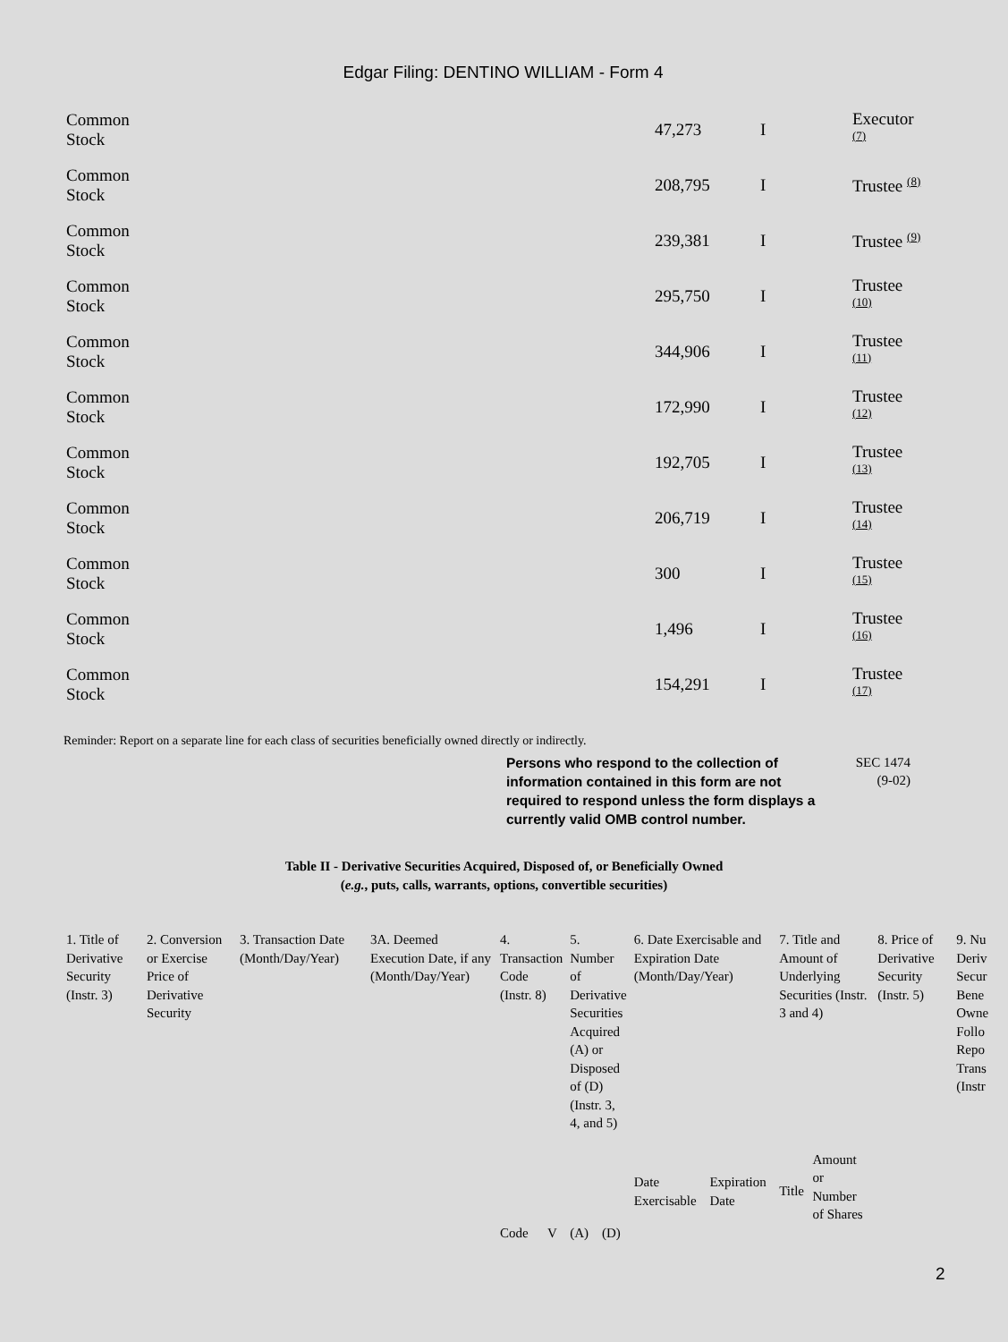Edgar Filing: DENTINO WILLIAM - Form 4
| Common Stock | 47,273 | I | Executor (7) |
| Common Stock | 208,795 | I | Trustee (8) |
| Common Stock | 239,381 | I | Trustee (9) |
| Common Stock | 295,750 | I | Trustee (10) |
| Common Stock | 344,906 | I | Trustee (11) |
| Common Stock | 172,990 | I | Trustee (12) |
| Common Stock | 192,705 | I | Trustee (13) |
| Common Stock | 206,719 | I | Trustee (14) |
| Common Stock | 300 | I | Trustee (15) |
| Common Stock | 1,496 | I | Trustee (16) |
| Common Stock | 154,291 | I | Trustee (17) |
Reminder: Report on a separate line for each class of securities beneficially owned directly or indirectly.
Persons who respond to the collection of information contained in this form are not required to respond unless the form displays a currently valid OMB control number.
SEC 1474
(9-02)
Table II - Derivative Securities Acquired, Disposed of, or Beneficially Owned
(e.g., puts, calls, warrants, options, convertible securities)
| 1. Title of Derivative Security (Instr. 3) | 2. Conversion or Exercise Price of Derivative Security | 3. Transaction Date (Month/Day/Year) | 3A. Deemed Execution Date, if any (Month/Day/Year) | 4. Transaction Code (Instr. 8) | | 5. Number of Derivative Securities Acquired (A) or Disposed of (D) (Instr. 3, 4, and 5) | | 6. Date Exercisable and Expiration Date (Month/Day/Year) | | 7. Title and Amount of Underlying Securities (Instr. 3 and 4) | | 8. Price of Derivative Security (Instr. 5) | 9. Nu Deriv Secur Bene Owne Follo Repo Trans (Instr |
| | | | | | | | | Date Exercisable | Expiration Date | Title | Amount or Number of Shares | | |
| | | | | Code | V | (A) | (D) | | | | | | |
2